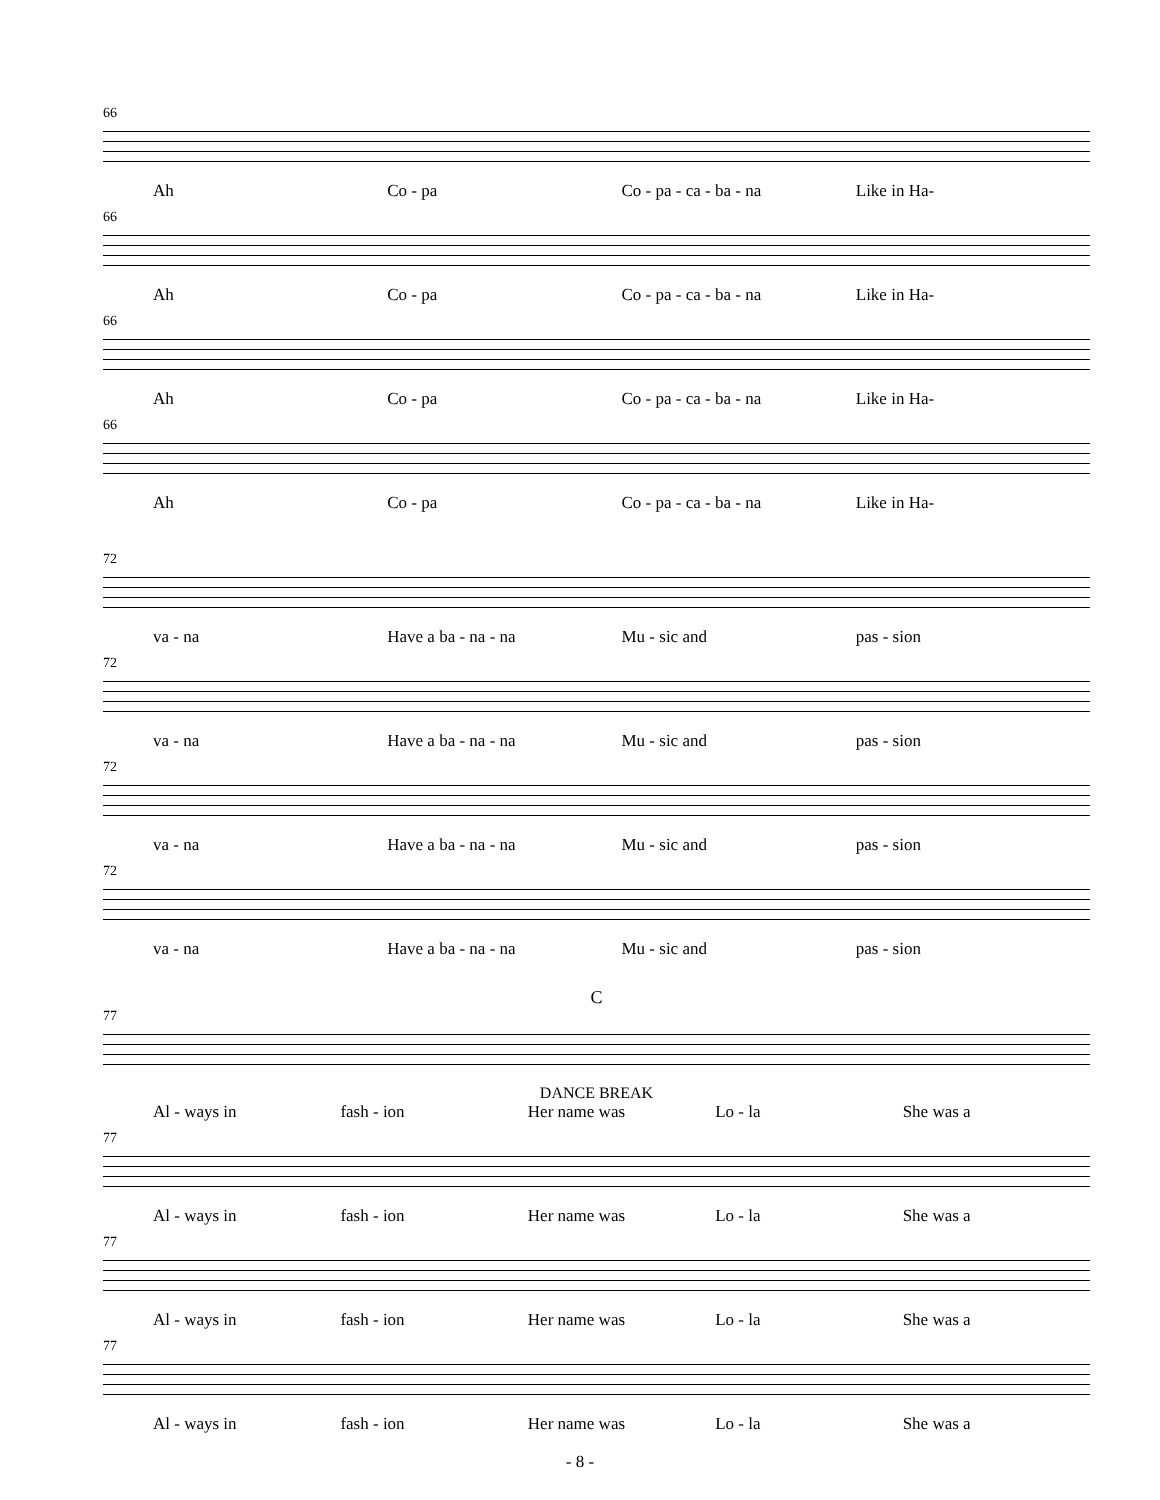66
Ah Co - pa Co - pa - ca - ba - na Like in Ha-
66
Ah Co - pa Co - pa - ca - ba - na Like in Ha-
66
Ah Co - pa Co - pa - ca - ba - na Like in Ha-
66
Ah Co - pa Co - pa - ca - ba - na Like in Ha-
72
va - na Have a ba - na - na Mu - sic and pas - sion
72
va - na Have a ba - na - na Mu - sic and pas - sion
72
va - na Have a ba - na - na Mu - sic and pas - sion
72
va - na Have a ba - na - na Mu - sic and pas - sion
C
77
DANCE BREAK
Al - ways in fash - ion Her name was Lo - la She was a
77
Al - ways in fash - ion Her name was Lo - la She was a
77
Al - ways in fash - ion Her name was Lo - la She was a
77
Al - ways in fash - ion Her name was Lo - la She was a
- 8 -